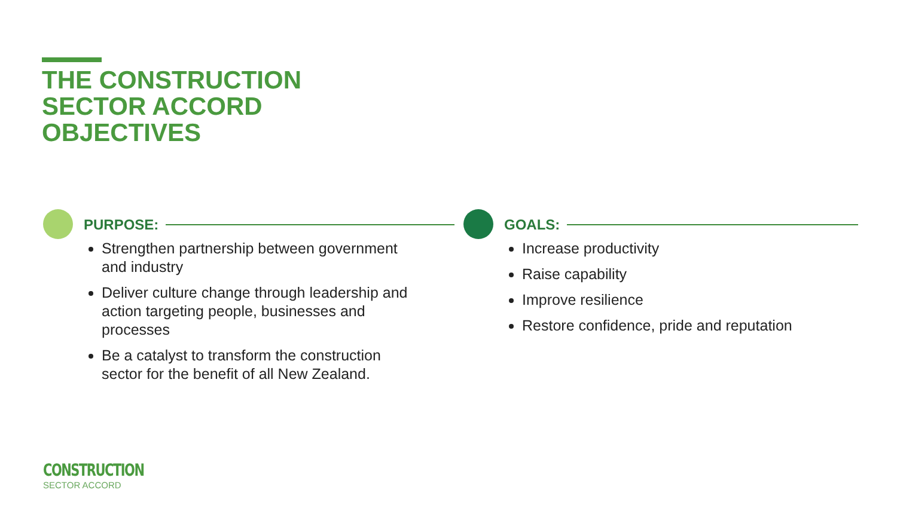THE CONSTRUCTION
SECTOR ACCORD
OBJECTIVES
PURPOSE:
Strengthen partnership between government and industry
Deliver culture change through leadership and action targeting people, businesses and processes
Be a catalyst to transform the construction sector for the benefit of all New Zealand.
GOALS:
Increase productivity
Raise capability
Improve resilience
Restore confidence, pride and reputation
CONSTRUCTION
SECTOR ACCORD